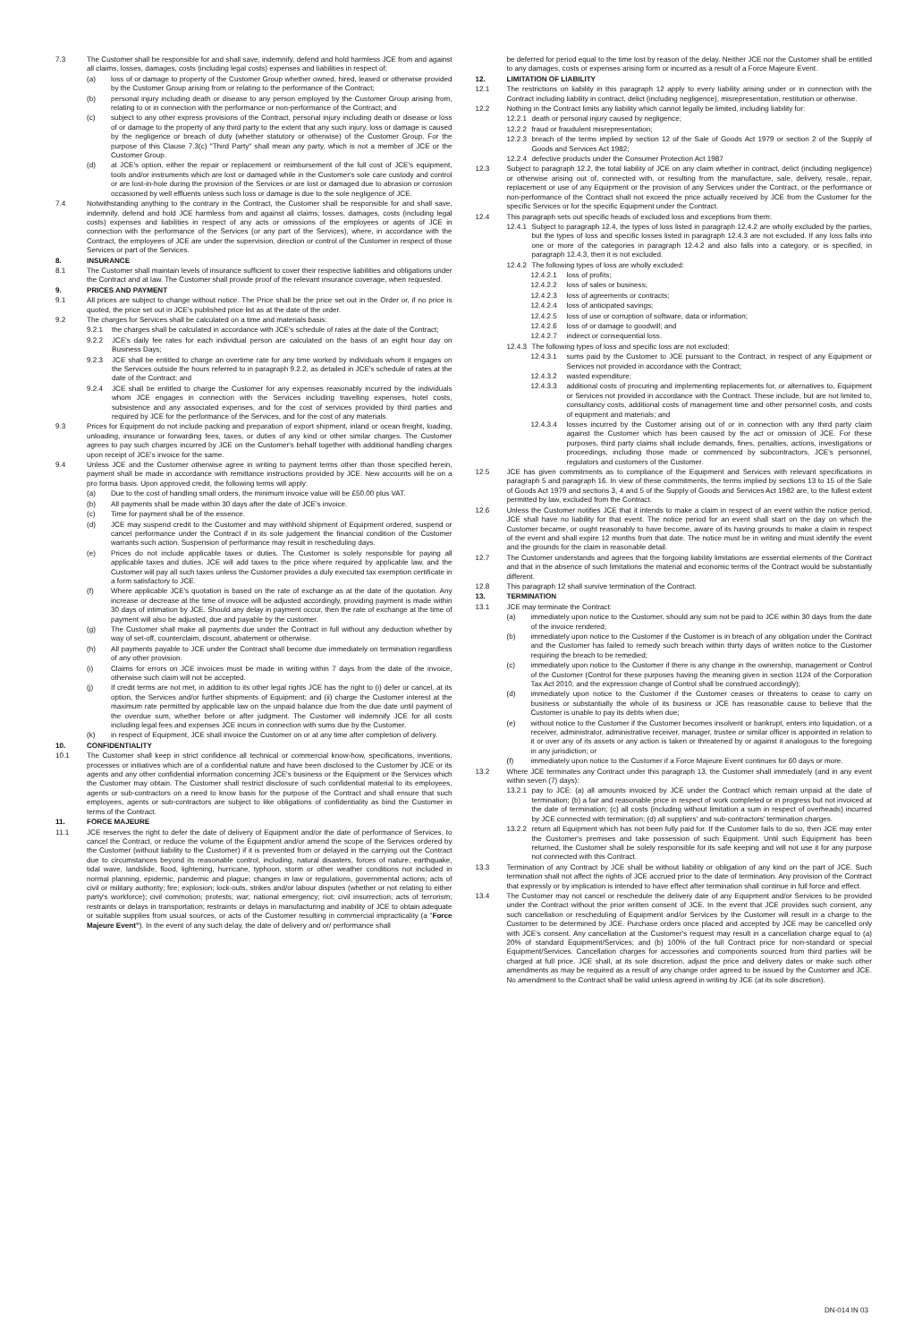7.3 The Customer shall be responsible for and shall save, indemnify, defend and hold harmless JCE from and against all claims, losses, damages, costs (including legal costs) expenses and liabilities in respect of;
(a) loss of or damage to property of the Customer Group whether owned, hired, leased or otherwise provided by the Customer Group arising from or relating to the performance of the Contract;
(b) personal injury including death or disease to any person employed by the Customer Group arising from, relating to or in connection with the performance or non-performance of the Contract; and
(c) subject to any other express provisions of the Contract, personal injury including death or disease or loss of or damage to the property of any third party to the extent that any such injury, loss or damage is caused by the negligence or breach of duty (whether statutory or otherwise) of the Customer Group. For the purpose of this Clause 7.3(c) "Third Party" shall mean any party, which is not a member of JCE or the Customer Group.
(d) at JCE's option, either the repair or replacement or reimbursement of the full cost of JCE's equipment, tools and/or instruments which are lost or damaged while in the Customer's sole care custody and control or are lost-in-hole during the provision of the Services or are lost or damaged due to abrasion or corrosion occasioned by well effluents unless such loss or damage is due to the sole negligence of JCE.
7.4 Notwithstanding anything to the contrary in the Contract, the Customer shall be responsible for and shall save, indemnify, defend and hold JCE harmless from and against all claims, losses, damages, costs (including legal costs) expenses and liabilities in respect of any acts or omissions of the employees or agents of JCE in connection with the performance of the Services (or any part of the Services), where, in accordance with the Contract, the employees of JCE are under the supervision, direction or control of the Customer in respect of those Services or part of the Services.
8. INSURANCE
8.1 The Customer shall maintain levels of insurance sufficient to cover their respective liabilities and obligations under the Contract and at law. The Customer shall provide proof of the relevant insurance coverage, when requested.
9. PRICES AND PAYMENT
9.1 All prices are subject to change without notice. The Price shall be the price set out in the Order or, if no price is quoted, the price set out in JCE's published price list as at the date of the order.
9.2 The charges for Services shall be calculated on a time and materials basis:
9.2.1 the charges shall be calculated in accordance with JCE's schedule of rates at the date of the Contract;
9.2.2 JCE's daily fee rates for each individual person are calculated on the basis of an eight hour day on Business Days;
9.2.3 JCE shall be entitled to charge an overtime rate for any time worked by individuals whom it engages on the Services outside the hours referred to in paragraph 9.2.2, as detailed in JCE's schedule of rates at the date of the Contract; and
9.2.4 JCE shall be entitled to charge the Customer for any expenses reasonably incurred by the individuals whom JCE engages in connection with the Services including travelling expenses, hotel costs, subsistence and any associated expenses, and for the cost of services provided by third parties and required by JCE for the performance of the Services, and for the cost of any materials.
9.3 Prices for Equipment do not include packing and preparation of export shipment, inland or ocean freight, loading, unloading, insurance or forwarding fees, taxes, or duties of any kind or other similar charges. The Customer agrees to pay such charges incurred by JCE on the Customer's behalf together with additional handling charges upon receipt of JCE's invoice for the same.
9.4 Unless JCE and the Customer otherwise agree in writing to payment terms other than those specified herein, payment shall be made in accordance with remittance instructions provided by JCE. New accounts will be on a pro forma basis. Upon approved credit, the following terms will apply:
(a) Due to the cost of handling small orders, the minimum invoice value will be £50.00 plus VAT.
(b) All payments shall be made within 30 days after the date of JCE's invoice.
(c) Time for payment shall be of the essence.
(d) JCE may suspend credit to the Customer and may withhold shipment of Equipment ordered, suspend or cancel performance under the Contract if in its sole judgement the financial condition of the Customer warrants such action. Suspension of performance may result in rescheduling days.
(e) Prices do not include applicable taxes or duties. The Customer is solely responsible for paying all applicable taxes and duties. JCE will add taxes to the price where required by applicable law, and the Customer will pay all such taxes unless the Customer provides a duly executed tax exemption certificate in a form satisfactory to JCE.
(f) Where applicable JCE's quotation is based on the rate of exchange as at the date of the quotation. Any increase or decrease at the time of invoice will be adjusted accordingly, providing payment is made within 30 days of intimation by JCE. Should any delay in payment occur, then the rate of exchange at the time of payment will also be adjusted, due and payable by the customer.
(g) The Customer shall make all payments due under the Contract in full without any deduction whether by way of set-off, counterclaim, discount, abatement or otherwise.
(h) All payments payable to JCE under the Contract shall become due immediately on termination regardless of any other provision.
(i) Claims for errors on JCE invoices must be made in writing within 7 days from the date of the invoice, otherwise such claim will not be accepted.
(j) If credit terms are not met, in addition to its other legal rights JCE has the right to (i) defer or cancel, at its option, the Services and/or further shipments of Equipment; and (ii) charge the Customer interest at the maximum rate permitted by applicable law on the unpaid balance due from the due date until payment of the overdue sum, whether before or after judgment. The Customer will indemnify JCE for all costs including legal fees and expenses JCE incurs in connection with sums due by the Customer.
(k) in respect of Equipment, JCE shall invoice the Customer on or at any time after completion of delivery.
10. CONFIDENTIALITY
10.1 The Customer shall keep in strict confidence all technical or commercial know-how, specifications, inventions, processes or initiatives which are of a confidential nature and have been disclosed to the Customer by JCE or its agents and any other confidential information concerning JCE's business or the Equipment or the Services which the Customer may obtain. The Customer shall restrict disclosure of such confidential material to its employees, agents or sub-contractors on a need to know basis for the purpose of the Contract and shall ensure that such employees, agents or sub-contractors are subject to like obligations of confidentiality as bind the Customer in terms of the Contract.
11. FORCE MAJEURE
11.1 JCE reserves the right to defer the date of delivery of Equipment and/or the date of performance of Services, to cancel the Contract, or reduce the volume of the Equipment and/or amend the scope of the Services ordered by the Customer (without liability to the Customer) if it is prevented from or delayed in the carrying out the Contract due to circumstances beyond its reasonable control, including, natural disasters, forces of nature, earthquake, tidal wave, landslide, flood, lightening, hurricane, typhoon, storm or other weather conditions not included in normal planning, epidemic, pandemic and plague; changes in law or regulations, governmental actions; acts of civil or military authority; fire; explosion; lock-outs, strikes and/or labour disputes (whether or not relating to either party's workforce); civil commotion; protests; war; national emergency; riot; civil insurrection; acts of terrorism; restraints or delays in transportation; restraints or delays in manufacturing and inability of JCE to obtain adequate or suitable supplies from usual sources, or acts of the Customer resulting in commercial impracticality (a "Force Majeure Event"). In the event of any such delay, the date of delivery and or/ performance shall
be deferred for period equal to the time lost by reason of the delay. Neither JCE nor the Customer shall be entitled to any damages, costs or expenses arising form or incurred as a result of a Force Majeure Event.
12. LIMITATION OF LIABILITY
12.1 The restrictions on liability in this paragraph 12 apply to every liability arising under or in connection with the Contract including liability in contract, delict (including negligence), misrepresentation, restitution or otherwise.
12.2 Nothing in the Contract limits any liability which cannot legally be limited, including liability for:
12.2.1 death or personal injury caused by negligence;
12.2.2 fraud or fraudulent misrepresentation;
12.2.3 breach of the terms implied by section 12 of the Sale of Goods Act 1979 or section 2 of the Supply of Goods and Services Act 1982;
12.2.4 defective products under the Consumer Protection Act 1987
12.3 Subject to paragraph 12.2, the total liability of JCE on any claim whether in contract, delict (including negligence) or otherwise arising out of, connected with, or resulting from the manufacture, sale, delivery, resale, repair, replacement or use of any Equipment or the provision of any Services under the Contract, or the performance or non-performance of the Contract shall not exceed the price actually received by JCE from the Customer for the specific Services or for the specific Equipment under the Contract.
12.4 This paragraph sets out specific heads of excluded loss and exceptions from them:
12.4.1 Subject to paragraph 12.4, the types of loss listed in paragraph 12.4.2 are wholly excluded by the parties, but the types of loss and specific losses listed in paragraph 12.4.3 are not excluded. If any loss falls into one or more of the categories in paragraph 12.4.2 and also falls into a category, or is specified, in paragraph 12.4.3, then it is not excluded.
12.4.2 The following types of loss are wholly excluded:
12.4.2.1 loss of profits;
12.4.2.2 loss of sales or business;
12.4.2.3 loss of agreements or contracts;
12.4.2.4 loss of anticipated savings;
12.4.2.5 loss of use or corruption of software, data or information;
12.4.2.6 loss of or damage to goodwill; and
12.4.2.7 indirect or consequential loss.
12.4.3 The following types of loss and specific loss are not excluded:
12.4.3.1 sums paid by the Customer to JCE pursuant to the Contract, in respect of any Equipment or Services not provided in accordance with the Contract;
12.4.3.2 wasted expenditure;
12.4.3.3 additional costs of procuring and implementing replacements for, or alternatives to, Equipment or Services not provided in accordance with the Contract. These include, but are not limited to, consultancy costs, additional costs of management time and other personnel costs, and costs of equipment and materials; and
12.4.3.4 losses incurred by the Customer arising out of or in connection with any third party claim against the Customer which has been caused by the act or omission of JCE. For these purposes, third party claims shall include demands, fines, penalties, actions, investigations or proceedings, including those made or commenced by subcontractors, JCE's personnel, regulators and customers of the Customer.
12.5 JCE has given commitments as to compliance of the Equipment and Services with relevant specifications in paragraph 5 and paragraph 16. In view of these commitments, the terms implied by sections 13 to 15 of the Sale of Goods Act 1979 and sections 3, 4 and 5 of the Supply of Goods and Services Act 1982 are, to the fullest extent permitted by law, excluded from the Contract.
12.6 Unless the Customer notifies JCE that it intends to make a claim in respect of an event within the notice period, JCE shall have no liability for that event. The notice period for an event shall start on the day on which the Customer became, or ought reasonably to have become, aware of its having grounds to make a claim in respect of the event and shall expire 12 months from that date. The notice must be in writing and must identify the event and the grounds for the claim in reasonable detail.
12.7 The Customer understands and agrees that the forgoing liability limitations are essential elements of the Contract and that in the absence of such limitations the material and economic terms of the Contract would be substantially different.
12.8 This paragraph 12 shall survive termination of the Contract.
13. TERMINATION
13.1 JCE may terminate the Contract:
(a) immediately upon notice to the Customer, should any sum not be paid to JCE within 30 days from the date of the invoice rendered;
(b) immediately upon notice to the Customer if the Customer is in breach of any obligation under the Contract and the Customer has failed to remedy such breach within thirty days of written notice to the Customer requiring the breach to be remedied;
(c) immediately upon notice to the Customer if there is any change in the ownership, management or Control of the Customer (Control for these purposes having the meaning given in section 1124 of the Corporation Tax Act 2010, and the expression change of Control shall be construed accordingly);
(d) immediately upon notice to the Customer if the Customer ceases or threatens to cease to carry on business or substantially the whole of its business or JCE has reasonable cause to believe that the Customer is unable to pay its debts when due;
(e) without notice to the Customer if the Customer becomes insolvent or bankrupt, enters into liquidation, or a receiver, administrator, administrative receiver, manager, trustee or similar officer is appointed in relation to it or over any of its assets or any action is taken or threatened by or against it analogous to the foregoing in any jurisdiction; or
(f) immediately upon notice to the Customer if a Force Majeure Event continues for 60 days or more.
13.2 Where JCE terminates any Contract under this paragraph 13, the Customer shall immediately (and in any event within seven (7) days):
13.2.1 pay to JCE: (a) all amounts invoiced by JCE under the Contract which remain unpaid at the date of termination; (b) a fair and reasonable price in respect of work completed or in progress but not invoiced at the date of termination; (c) all costs (including without limitation a sum in respect of overheads) incurred by JCE connected with termination; (d) all suppliers' and sub-contractors' termination charges.
13.2.2 return all Equipment which has not been fully paid for. If the Customer fails to do so, then JCE may enter the Customer's premises and take possession of such Equipment. Until such Equipment has been returned, the Customer shall be solely responsible for its safe keeping and will not use it for any purpose not connected with this Contract.
13.3 Termination of any Contract by JCE shall be without liability or obligation of any kind on the part of JCE. Such termination shall not affect the rights of JCE accrued prior to the date of termination. Any provision of the Contract that expressly or by implication is intended to have effect after termination shall continue in full force and effect.
13.4 The Customer may not cancel or reschedule the delivery date of any Equipment and/or Services to be provided under the Contract without the prior written consent of JCE. In the event that JCE provides such consent, any such cancellation or rescheduling of Equipment and/or Services by the Customer will result in a charge to the Customer to be determined by JCE. Purchase orders once placed and accepted by JCE may be cancelled only with JCE's consent. Any cancellation at the Customer's request may result in a cancellation charge equal to (a) 20% of standard Equipment/Services; and (b) 100% of the full Contract price for non-standard or special Equipment/Services. Cancellation charges for accessories and components sourced from third parties will be charged at full price. JCE shall, at its sole discretion, adjust the price and delivery dates or make such other amendments as may be required as a result of any change order agreed to be issued by the Customer and JCE. No amendment to the Contract shall be valid unless agreed in writing by JCE (at its sole discretion).
DN-014 IN 03